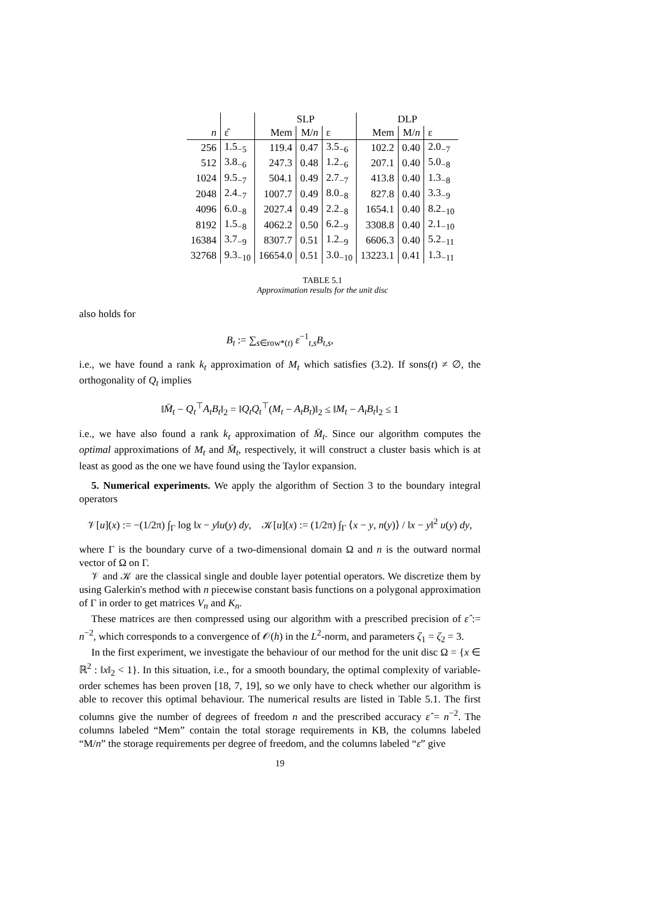| | | SLP | | | DLP | | |
| n | ε̂ | Mem | M/ n | ε | Mem | M/ n | ε |
| 256 | 1.5<sub>−5</sub> | 119.4 | 0.47 | 3.5<sub>−6</sub> | 102.2 | 0.40 | 2.0<sub>−7</sub> |
| 512 | 3.8<sub>−6</sub> | 247.3 | 0.48 | 1.2<sub>−6</sub> | 207.1 | 0.40 | 5.0<sub>−8</sub> |
| 1024 | 9.5<sub>−7</sub> | 504.1 | 0.49 | 2.7<sub>−7</sub> | 413.8 | 0.40 | 1.3<sub>−8</sub> |
| 2048 | 2.4<sub>−7</sub> | 1007.7 | 0.49 | 8.0<sub>−8</sub> | 827.8 | 0.40 | 3.3<sub>−9</sub> |
| 4096 | 6.0<sub>−8</sub> | 2027.4 | 0.49 | 2.2<sub>−8</sub> | 1654.1 | 0.40 | 8.2<sub>−10</sub> |
| 8192 | 1.5<sub>−8</sub> | 4062.2 | 0.50 | 6.2<sub>−9</sub> | 3308.8 | 0.40 | 2.1<sub>−10</sub> |
| 16384 | 3.7<sub>−9</sub> | 8307.7 | 0.51 | 1.2<sub>−9</sub> | 6606.3 | 0.40 | 5.2<sub>−11</sub> |
| 32768 | 9.3<sub>−10</sub> | 16654.0 | 0.51 | 3.0<sub>−10</sub> | 13223.1 | 0.41 | 1.3<sub>−11</sub> |
TABLE 5.1
Approximation results for the unit disc
also holds for
B<sub>t</sub> := ∑<sub>s∈row*(t)</sub> ε<sup>−1</sup><sub>t,s</sub>B<sub>t,s</sub>,
i.e., we have found a rank k<sub>t</sub> approximation of M<sub>t</sub> which satisfies (3.2). If sons(t) ≠ ∅, the orthogonality of Q<sub>t</sub> implies
‖M̄<sub>t</sub> − Q<sub>t</sub><sup>⊤</sup>A<sub>t</sub>B<sub>t</sub>‖<sub>2</sub> = ‖Q<sub>t</sub>Q<sub>t</sub><sup>⊤</sup>(M<sub>t</sub> − A<sub>t</sub>B<sub>t</sub>)‖<sub>2</sub> ≤ ‖M<sub>t</sub> − A<sub>t</sub>B<sub>t</sub>‖<sub>2</sub> ≤ 1
i.e., we have also found a rank k<sub>t</sub> approximation of M̄<sub>t</sub>. Since our algorithm computes the optimal approximations of M<sub>t</sub> and M̄<sub>t</sub>, respectively, it will construct a cluster basis which is at least as good as the one we have found using the Taylor expansion.
5. Numerical experiments. We apply the algorithm of Section 3 to the boundary integral operators
𝒱[u](x) := −(1/2π) ∫<sub>Γ</sub> log ‖x − y‖u(y) dy, 𝒦[u](x) := (1/2π) ∫<sub>Γ</sub> ⟨x − y, n(y)⟩ / ‖x − y‖<sup>2</sup> u(y) dy,
where Γ is the boundary curve of a two-dimensional domain Ω and n is the outward normal vector of Ω on Γ.
𝒱 and 𝒦 are the classical single and double layer potential operators. We discretize them by using Galerkin's method with n piecewise constant basis functions on a polygonal approximation of Γ in order to get matrices V<sub>n</sub> and K<sub>n</sub>.
These matrices are then compressed using our algorithm with a prescribed precision of ε̂ := n<sup>−2</sup>, which corresponds to a convergence of 𝒪(h) in the L<sup>2</sup>-norm, and parameters ζ<sub>1</sub> = ζ<sub>2</sub> = 3.
In the first experiment, we investigate the behaviour of our method for the unit disc Ω = {x ∈ ℝ<sup>2</sup> : ‖x‖<sub>2</sub> < 1}. In this situation, i.e., for a smooth boundary, the optimal complexity of variable-order schemes has been proven [18, 7, 19], so we only have to check whether our algorithm is able to recover this optimal behaviour. The numerical results are listed in Table 5.1. The first columns give the number of degrees of freedom n and the prescribed accuracy ε̂ = n<sup>−2</sup>. The columns labeled “Mem” contain the total storage requirements in KB, the columns labeled “M/n” the storage requirements per degree of freedom, and the columns labeled “ε” give
19